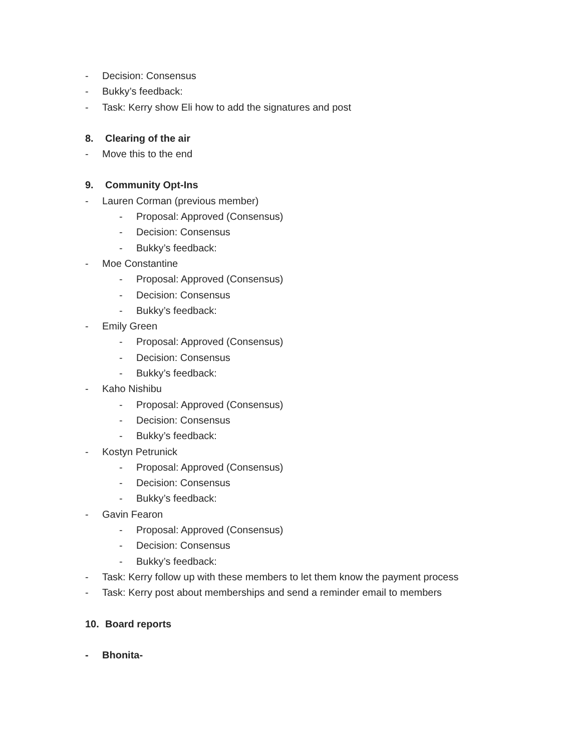- Decision: Consensus
- Bukky’s feedback:
- Task: Kerry show Eli how to add the signatures and post
8. Clearing of the air
- Move this to the end
9. Community Opt-Ins
- Lauren Corman (previous member)
- Proposal: Approved (Consensus)
- Decision: Consensus
- Bukky’s feedback:
- Moe Constantine
- Proposal: Approved (Consensus)
- Decision: Consensus
- Bukky’s feedback:
- Emily Green
- Proposal: Approved (Consensus)
- Decision: Consensus
- Bukky’s feedback:
- Kaho Nishibu
- Proposal: Approved (Consensus)
- Decision: Consensus
- Bukky’s feedback:
- Kostyn Petrunick
- Proposal: Approved (Consensus)
- Decision: Consensus
- Bukky’s feedback:
- Gavin Fearon
- Proposal: Approved (Consensus)
- Decision: Consensus
- Bukky’s feedback:
- Task: Kerry follow up with these members to let them know the payment process
- Task: Kerry post about memberships and send a reminder email to members
10. Board reports
- Bhonita-